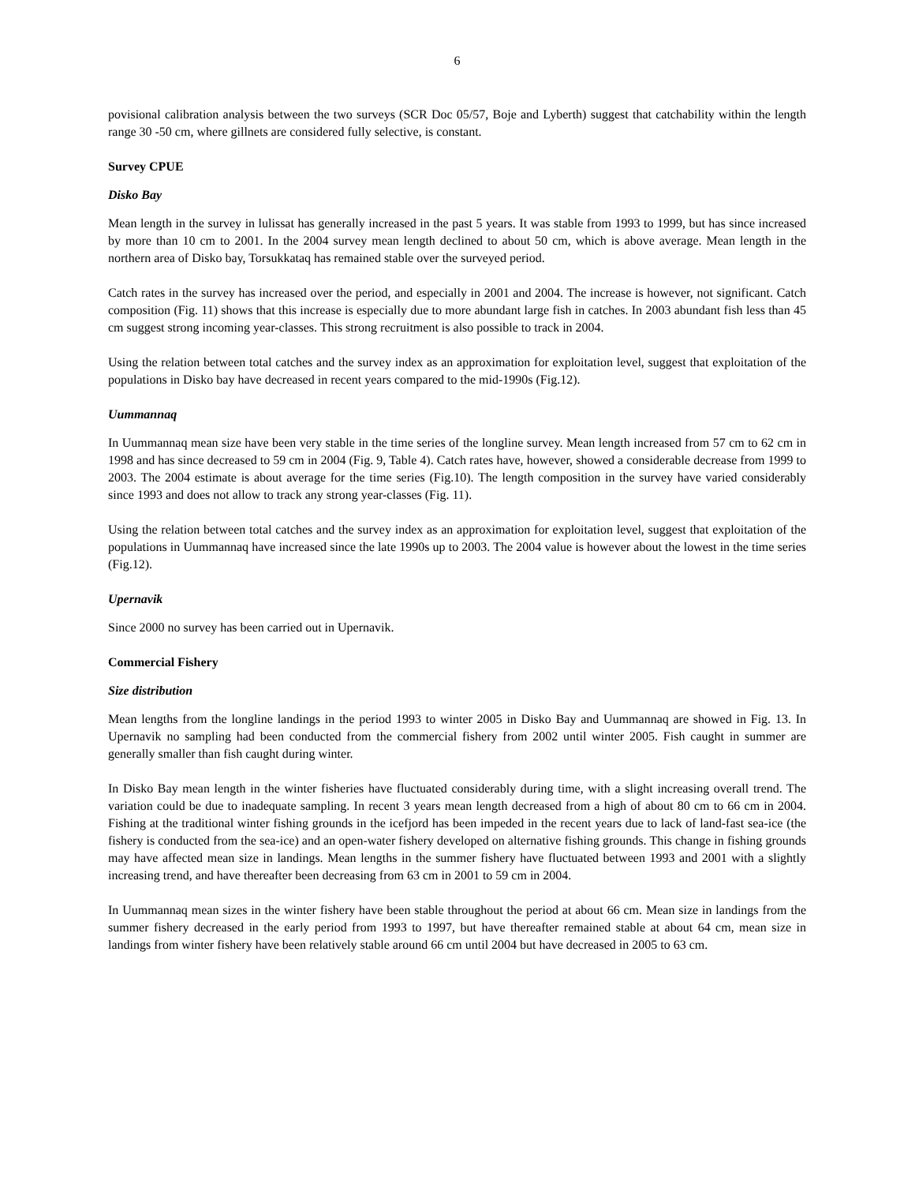6
povisional calibration analysis between the two surveys (SCR Doc 05/57, Boje and Lyberth) suggest that catchability within the length range 30 -50 cm, where gillnets are considered fully selective, is constant.
Survey CPUE
Disko Bay
Mean length in the survey in lulissat has generally increased in the past 5 years. It was stable from 1993 to 1999, but has since increased by more than 10 cm to 2001. In the 2004 survey mean length declined to about 50 cm, which is above average. Mean length in the northern area of Disko bay, Torsukkataq has remained stable over the surveyed period.
Catch rates in the survey has increased over the period, and especially in 2001 and 2004. The increase is however, not significant. Catch composition (Fig. 11) shows that this increase is especially due to more abundant large fish in catches. In 2003 abundant fish less than 45 cm suggest strong incoming year-classes. This strong recruitment is also possible to track in 2004.
Using the relation between total catches and the survey index as an approximation for exploitation level, suggest that exploitation of the populations in Disko bay have decreased in recent years compared to the mid-1990s (Fig.12).
Uummannaq
In Uummannaq mean size have been very stable in the time series of the longline survey. Mean length increased from 57 cm to 62 cm in 1998 and has since decreased to 59 cm in 2004 (Fig. 9, Table 4). Catch rates have, however, showed a considerable decrease from 1999 to 2003. The 2004 estimate is about average for the time series (Fig.10). The length composition in the survey have varied considerably since 1993 and does not allow to track any strong year-classes (Fig. 11).
Using the relation between total catches and the survey index as an approximation for exploitation level, suggest that exploitation of the populations in Uummannaq have increased since the late 1990s up to 2003. The 2004 value is however about the lowest in the time series (Fig.12).
Upernavik
Since 2000 no survey has been carried out in Upernavik.
Commercial Fishery
Size distribution
Mean lengths from the longline landings in the period 1993 to winter 2005 in Disko Bay and Uummannaq are showed in Fig. 13. In Upernavik no sampling had been conducted from the commercial fishery from 2002 until winter 2005. Fish caught in summer are generally smaller than fish caught during winter.
In Disko Bay mean length in the winter fisheries have fluctuated considerably during time, with a slight increasing overall trend. The variation could be due to inadequate sampling. In recent 3 years mean length decreased from a high of about 80 cm to 66 cm in 2004. Fishing at the traditional winter fishing grounds in the icefjord has been impeded in the recent years due to lack of land-fast sea-ice (the fishery is conducted from the sea-ice) and an open-water fishery developed on alternative fishing grounds. This change in fishing grounds may have affected mean size in landings. Mean lengths in the summer fishery have fluctuated between 1993 and 2001 with a slightly increasing trend, and have thereafter been decreasing from 63 cm in 2001 to 59 cm in 2004.
In Uummannaq mean sizes in the winter fishery have been stable throughout the period at about 66 cm. Mean size in landings from the summer fishery decreased in the early period from 1993 to 1997, but have thereafter remained stable at about 64 cm, mean size in landings from winter fishery have been relatively stable around 66 cm until 2004 but have decreased in 2005 to 63 cm.